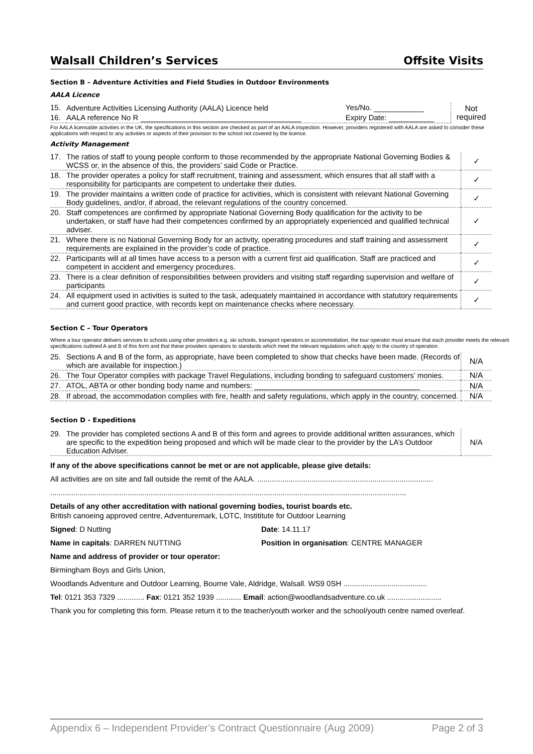Walsall Children’s Services Offsite Visits
Section B – Adventure Activities and Field Studies in Outdoor Environments
AALA Licence
| 15. | Adventure Activities Licensing Authority (AALA) Licence held | Yes/No. | Not required |
| 16. | AALA reference No R | Expiry Date: | |
For AALA licensable activities in the UK, the specifications in this section are checked as part of an AALA inspection. However, providers registered with AALA are asked to consider these applications with respect to any activities or aspects of their provision to the school not covered by the licence.
Activity Management
| 17. | The ratios of staff to young people conform to those recommended by the appropriate National Governing Bodies & WCSS or, in the absence of this, the providers’ said Code or Practice. | ✓ |
| 18. | The provider operates a policy for staff recruitment, training and assessment, which ensures that all staff with a responsibility for participants are competent to undertake their duties. | ✓ |
| 19. | The provider maintains a written code of practice for activities, which is consistent with relevant National Governing Body guidelines, and/or, if abroad, the relevant regulations of the country concerned. | ✓ |
| 20. | Staff competences are confirmed by appropriate National Governing Body qualification for the activity to be undertaken, or staff have had their competences confirmed by an appropriately experienced and qualified technical adviser. | ✓ |
| 21. | Where there is no National Governing Body for an activity, operating procedures and staff training and assessment requirements are explained in the provider’s code of practice. | ✓ |
| 22. | Participants will at all times have access to a person with a current first aid qualification. Staff are practiced and competent in accident and emergency procedures. | ✓ |
| 23. | There is a clear definition of responsibilities between providers and visiting staff regarding supervision and welfare of participants | ✓ |
| 24. | All equipment used in activities is suited to the task, adequately maintained in accordance with statutory requirements and current good practice, with records kept on maintenance checks where necessary. | ✓ |
Section C – Tour Operators
Where a tour operator delivers services to schools using other providers e.g. ski schools, transport operators or accommodation, the tour operator must ensure that each provider meets the relevant specifications outlined A and B of this form and that these providers operators to standards which meet the relevant regulations which apply to the country of operation.
| 25. | Sections A and B of the form, as appropriate, have been completed to show that checks have been made. (Records of which are available for inspection.) | N/A |
| 26. | The Tour Operator complies with package Travel Regulations, including bonding to safeguard customers’ monies. | N/A |
| 27. | ATOL, ABTA or other bonding body name and numbers: | N/A |
| 28. | If abroad, the accommodation complies with fire, health and safety regulations, which apply in the country, concerned. | N/A |
Section D - Expeditions
| 29. | The provider has completed sections A and B of this form and agrees to provide additional written assurances, which are specific to the expedition being proposed and which will be made clear to the provider by the LA’s Outdoor Education Adviser. | N/A |
If any of the above specifications cannot be met or are not applicable, please give details:
All activities are on site and fall outside the remit of the AALA. ....................................................................................
..........................................................................................................................................................................
Details of any other accreditation with national governing bodies, tourist boards etc.
British canoeing approved centre, Adventuremark, LOTC, Instititute for Outdoor Learning
Signed: D Nutting Date: 14.11.17
Name in capitals: DARREN NUTTING Position in organisation: CENTRE MANAGER
Name and address of provider or tour operator:
Birmingham Boys and Girls Union,
Woodlands Adventure and Outdoor Learning, Bourne Vale, Aldridge, Walsall. WS9 0SH ........................................
Tel: 0121 353 7329 ............. Fax: 0121 352 1939 ............ Email: action@woodlandsadventure.co.uk ..........................
Thank you for completing this form. Please return it to the teacher/youth worker and the school/youth centre named overleaf.
Appendix 6 – Independent Provider’s Contract Questionnaire (Aug 2009) Page 2 of 3